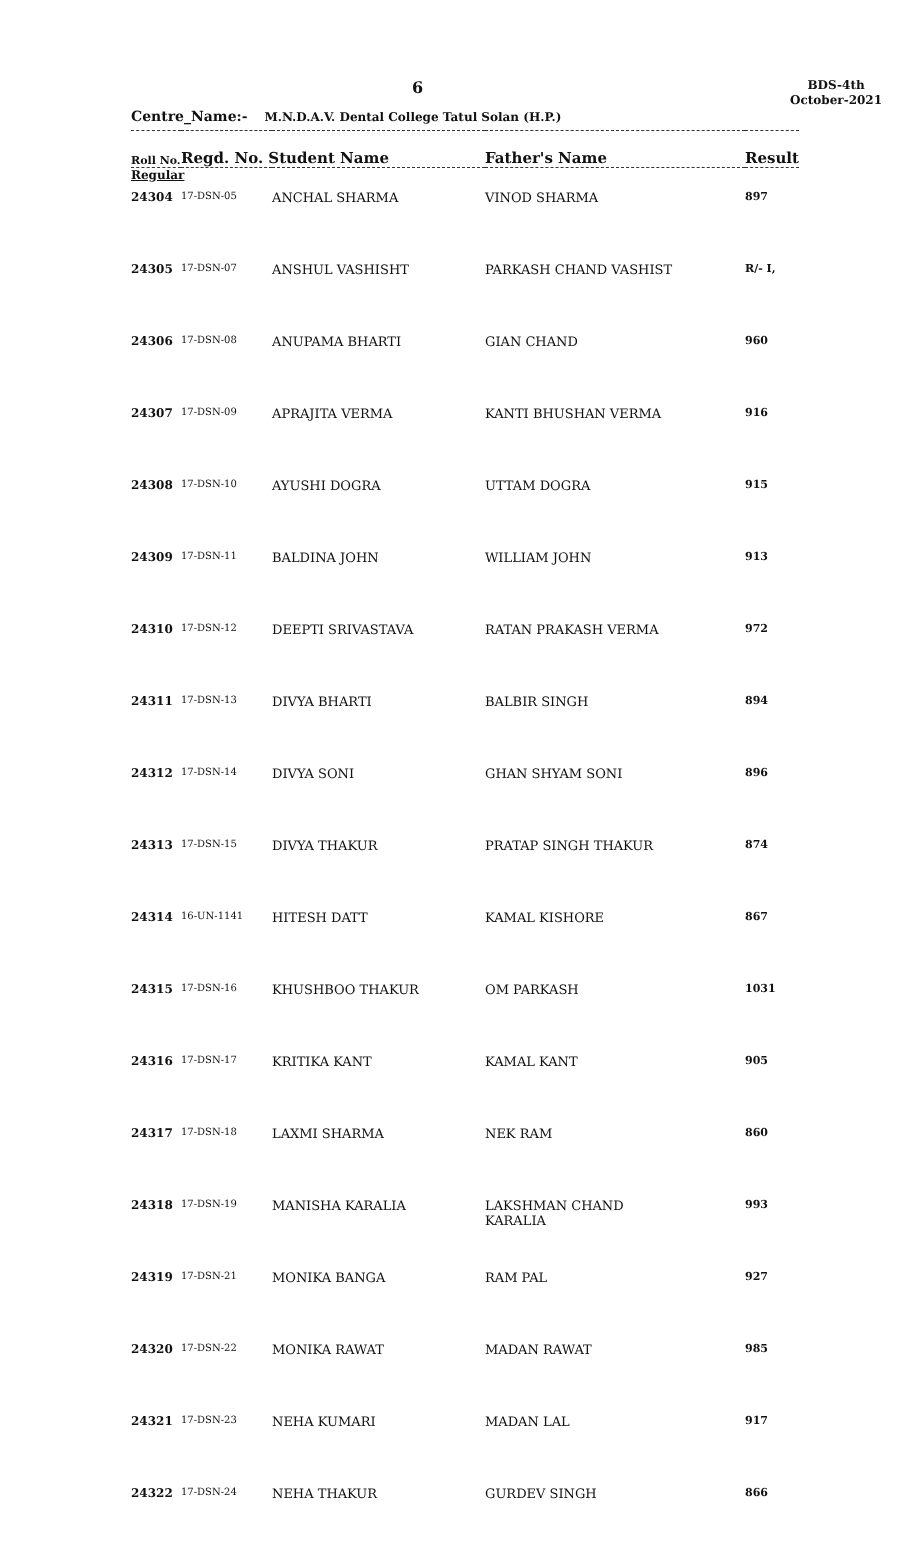6
BDS-4th
October-2021
Centre_Name:- M.N.D.A.V. Dental College Tatul Solan (H.P.)
| Roll No. | Regd. No. Student Name | | Father's Name | Result |
| --- | --- | --- | --- | --- |
| Regular | | | | |
| 24304 | 17-DSN-05 | ANCHAL SHARMA | VINOD SHARMA | 897 |
| 24305 | 17-DSN-07 | ANSHUL VASHISHT | PARKASH CHAND VASHIST | R/- I, |
| 24306 | 17-DSN-08 | ANUPAMA BHARTI | GIAN CHAND | 960 |
| 24307 | 17-DSN-09 | APRAJITA VERMA | KANTI BHUSHAN VERMA | 916 |
| 24308 | 17-DSN-10 | AYUSHI DOGRA | UTTAM DOGRA | 915 |
| 24309 | 17-DSN-11 | BALDINA JOHN | WILLIAM JOHN | 913 |
| 24310 | 17-DSN-12 | DEEPTI SRIVASTAVA | RATAN PRAKASH VERMA | 972 |
| 24311 | 17-DSN-13 | DIVYA BHARTI | BALBIR SINGH | 894 |
| 24312 | 17-DSN-14 | DIVYA SONI | GHAN SHYAM SONI | 896 |
| 24313 | 17-DSN-15 | DIVYA THAKUR | PRATAP SINGH THAKUR | 874 |
| 24314 | 16-UN-1141 | HITESH DATT | KAMAL KISHORE | 867 |
| 24315 | 17-DSN-16 | KHUSHBOO THAKUR | OM PARKASH | 1031 |
| 24316 | 17-DSN-17 | KRITIKA KANT | KAMAL KANT | 905 |
| 24317 | 17-DSN-18 | LAXMI SHARMA | NEK RAM | 860 |
| 24318 | 17-DSN-19 | MANISHA KARALIA | LAKSHMAN CHAND KARALIA | 993 |
| 24319 | 17-DSN-21 | MONIKA BANGA | RAM PAL | 927 |
| 24320 | 17-DSN-22 | MONIKA RAWAT | MADAN RAWAT | 985 |
| 24321 | 17-DSN-23 | NEHA KUMARI | MADAN LAL | 917 |
| 24322 | 17-DSN-24 | NEHA THAKUR | GURDEV SINGH | 866 |